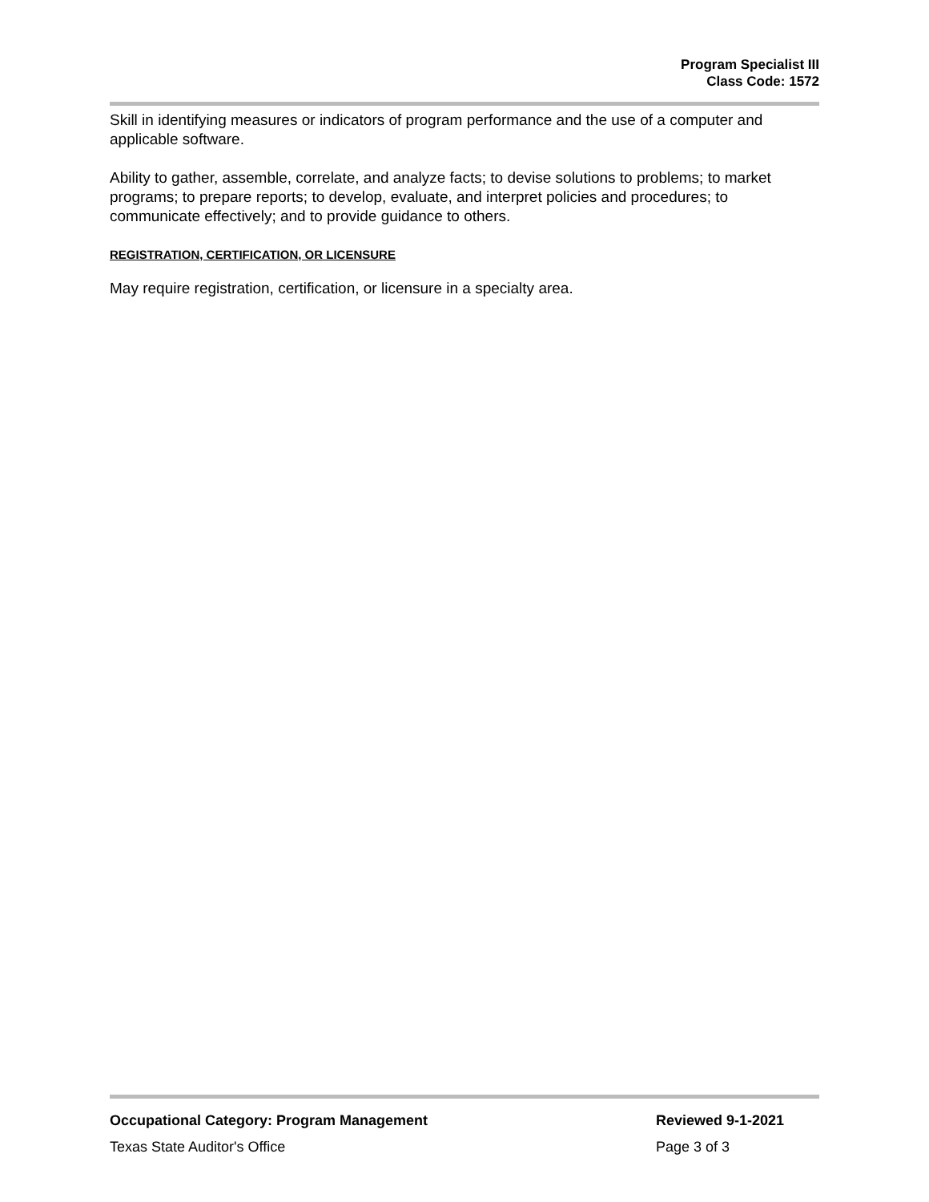Program Specialist III
Class Code: 1572
Skill in identifying measures or indicators of program performance and the use of a computer and applicable software.
Ability to gather, assemble, correlate, and analyze facts; to devise solutions to problems; to market programs; to prepare reports; to develop, evaluate, and interpret policies and procedures; to communicate effectively; and to provide guidance to others.
REGISTRATION, CERTIFICATION, OR LICENSURE
May require registration, certification, or licensure in a specialty area.
Occupational Category: Program Management Reviewed 9-1-2021
Texas State Auditor's Office Page 3 of 3